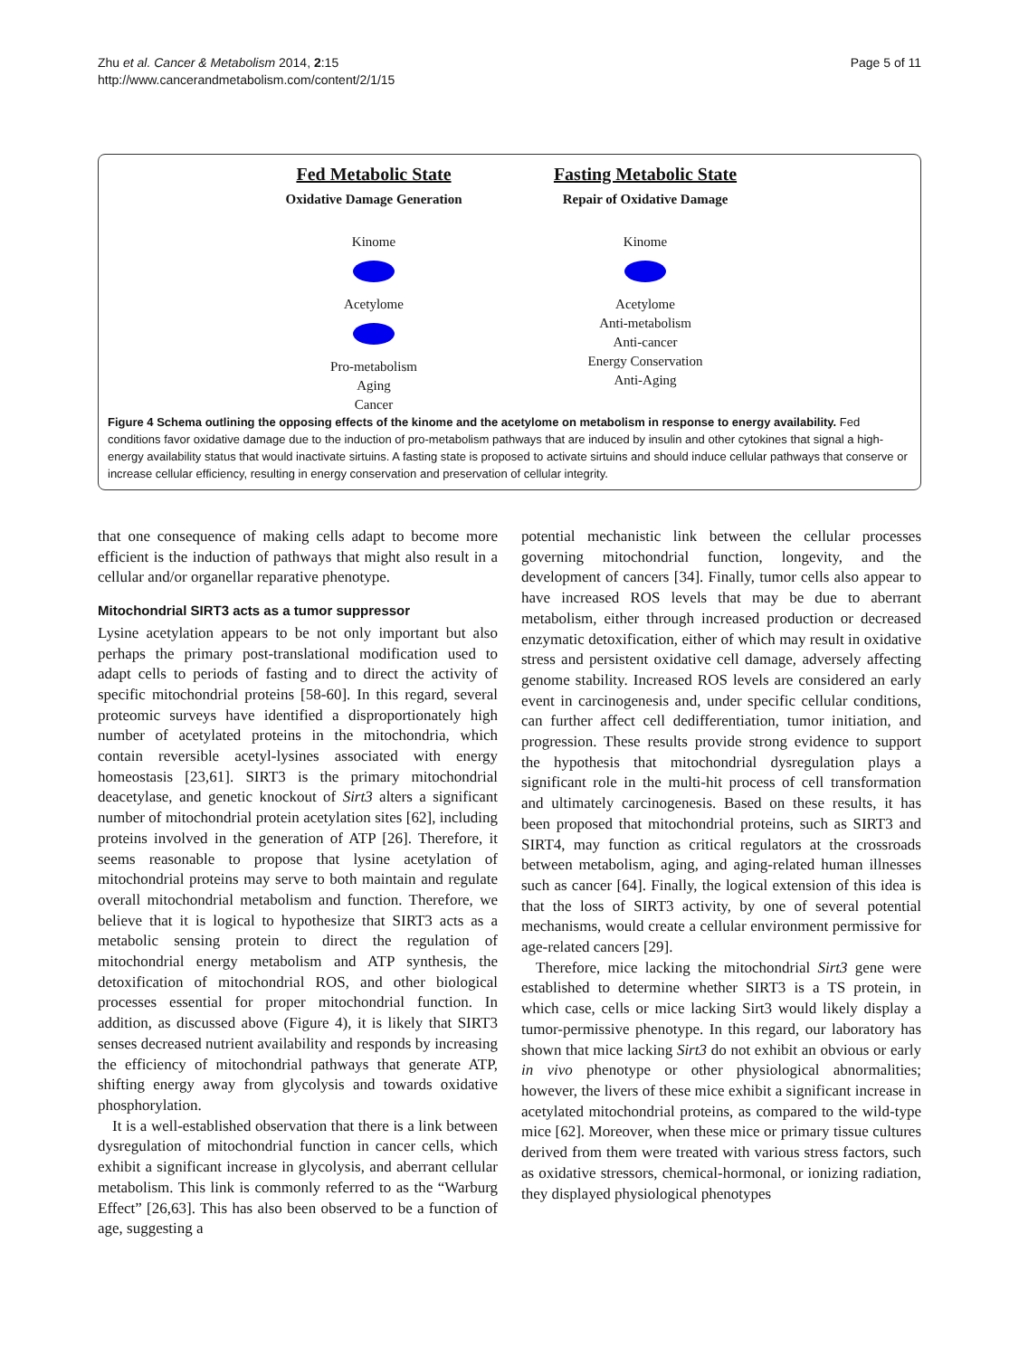Zhu et al. Cancer & Metabolism 2014, 2:15
http://www.cancerandmetabolism.com/content/2/1/15
Page 5 of 11
Fed Metabolic State
Oxidative Damage Generation
Kinome
Acetylome
Pro-metabolism
Aging
Cancer
Fasting Metabolic State
Repair of Oxidative Damage
Kinome
Acetylome
Anti-metabolism
Anti-cancer
Energy Conservation
Anti-Aging
Figure 4 Schema outlining the opposing effects of the kinome and the acetylome on metabolism in response to energy availability. Fed conditions favor oxidative damage due to the induction of pro-metabolism pathways that are induced by insulin and other cytokines that signal a high-energy availability status that would inactivate sirtuins. A fasting state is proposed to activate sirtuins and should induce cellular pathways that conserve or increase cellular efficiency, resulting in energy conservation and preservation of cellular integrity.
that one consequence of making cells adapt to become more efficient is the induction of pathways that might also result in a cellular and/or organellar reparative phenotype.
Mitochondrial SIRT3 acts as a tumor suppressor
Lysine acetylation appears to be not only important but also perhaps the primary post-translational modification used to adapt cells to periods of fasting and to direct the activity of specific mitochondrial proteins [58-60]. In this regard, several proteomic surveys have identified a disproportionately high number of acetylated proteins in the mitochondria, which contain reversible acetyl-lysines associated with energy homeostasis [23,61]. SIRT3 is the primary mitochondrial deacetylase, and genetic knockout of Sirt3 alters a significant number of mitochondrial protein acetylation sites [62], including proteins involved in the generation of ATP [26]. Therefore, it seems reasonable to propose that lysine acetylation of mitochondrial proteins may serve to both maintain and regulate overall mitochondrial metabolism and function. Therefore, we believe that it is logical to hypothesize that SIRT3 acts as a metabolic sensing protein to direct the regulation of mitochondrial energy metabolism and ATP synthesis, the detoxification of mitochondrial ROS, and other biological processes essential for proper mitochondrial function. In addition, as discussed above (Figure 4), it is likely that SIRT3 senses decreased nutrient availability and responds by increasing the efficiency of mitochondrial pathways that generate ATP, shifting energy away from glycolysis and towards oxidative phosphorylation.
It is a well-established observation that there is a link between dysregulation of mitochondrial function in cancer cells, which exhibit a significant increase in glycolysis, and aberrant cellular metabolism. This link is commonly referred to as the “Warburg Effect” [26,63]. This has also been observed to be a function of age, suggesting a
potential mechanistic link between the cellular processes governing mitochondrial function, longevity, and the development of cancers [34]. Finally, tumor cells also appear to have increased ROS levels that may be due to aberrant metabolism, either through increased production or decreased enzymatic detoxification, either of which may result in oxidative stress and persistent oxidative cell damage, adversely affecting genome stability. Increased ROS levels are considered an early event in carcinogenesis and, under specific cellular conditions, can further affect cell dedifferentiation, tumor initiation, and progression. These results provide strong evidence to support the hypothesis that mitochondrial dysregulation plays a significant role in the multi-hit process of cell transformation and ultimately carcinogenesis. Based on these results, it has been proposed that mitochondrial proteins, such as SIRT3 and SIRT4, may function as critical regulators at the crossroads between metabolism, aging, and aging-related human illnesses such as cancer [64]. Finally, the logical extension of this idea is that the loss of SIRT3 activity, by one of several potential mechanisms, would create a cellular environment permissive for age-related cancers [29].
Therefore, mice lacking the mitochondrial Sirt3 gene were established to determine whether SIRT3 is a TS protein, in which case, cells or mice lacking Sirt3 would likely display a tumor-permissive phenotype. In this regard, our laboratory has shown that mice lacking Sirt3 do not exhibit an obvious or early in vivo phenotype or other physiological abnormalities; however, the livers of these mice exhibit a significant increase in acetylated mitochondrial proteins, as compared to the wild-type mice [62]. Moreover, when these mice or primary tissue cultures derived from them were treated with various stress factors, such as oxidative stressors, chemical-hormonal, or ionizing radiation, they displayed physiological phenotypes